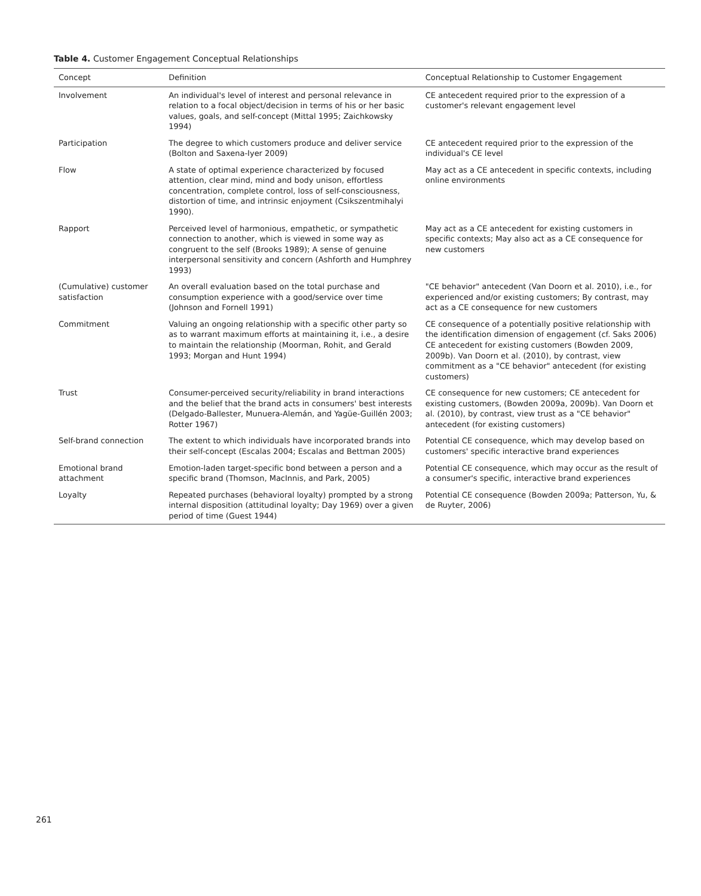Table 4. Customer Engagement Conceptual Relationships
| Concept | Definition | Conceptual Relationship to Customer Engagement |
| --- | --- | --- |
| Involvement | An individual's level of interest and personal relevance in relation to a focal object/decision in terms of his or her basic values, goals, and self-concept (Mittal 1995; Zaichkowsky 1994) | CE antecedent required prior to the expression of a customer's relevant engagement level |
| Participation | The degree to which customers produce and deliver service (Bolton and Saxena-Iyer 2009) | CE antecedent required prior to the expression of the individual's CE level |
| Flow | A state of optimal experience characterized by focused attention, clear mind, mind and body unison, effortless concentration, complete control, loss of self-consciousness, distortion of time, and intrinsic enjoyment (Csikszentmihalyi 1990). | May act as a CE antecedent in specific contexts, including online environments |
| Rapport | Perceived level of harmonious, empathetic, or sympathetic connection to another, which is viewed in some way as congruent to the self (Brooks 1989); A sense of genuine interpersonal sensitivity and concern (Ashforth and Humphrey 1993) | May act as a CE antecedent for existing customers in specific contexts; May also act as a CE consequence for new customers |
| (Cumulative) customer satisfaction | An overall evaluation based on the total purchase and consumption experience with a good/service over time (Johnson and Fornell 1991) | "CE behavior" antecedent (Van Doorn et al. 2010), i.e., for experienced and/or existing customers; By contrast, may act as a CE consequence for new customers |
| Commitment | Valuing an ongoing relationship with a specific other party so as to warrant maximum efforts at maintaining it, i.e., a desire to maintain the relationship (Moorman, Rohit, and Gerald 1993; Morgan and Hunt 1994) | CE consequence of a potentially positive relationship with the identification dimension of engagement (cf. Saks 2006) CE antecedent for existing customers (Bowden 2009, 2009b). Van Doorn et al. (2010), by contrast, view commitment as a "CE behavior" antecedent (for existing customers) |
| Trust | Consumer-perceived security/reliability in brand interactions and the belief that the brand acts in consumers' best interests (Delgado-Ballester, Munuera-Alemán, and Yagüe-Guillén 2003; Rotter 1967) | CE consequence for new customers; CE antecedent for existing customers, (Bowden 2009a, 2009b). Van Doorn et al. (2010), by contrast, view trust as a "CE behavior" antecedent (for existing customers) |
| Self-brand connection | The extent to which individuals have incorporated brands into their self-concept (Escalas 2004; Escalas and Bettman 2005) | Potential CE consequence, which may develop based on customers' specific interactive brand experiences |
| Emotional brand attachment | Emotion-laden target-specific bond between a person and a specific brand (Thomson, MacInnis, and Park, 2005) | Potential CE consequence, which may occur as the result of a consumer's specific, interactive brand experiences |
| Loyalty | Repeated purchases (behavioral loyalty) prompted by a strong internal disposition (attitudinal loyalty; Day 1969) over a given period of time (Guest 1944) | Potential CE consequence (Bowden 2009a; Patterson, Yu, & de Ruyter, 2006) |
261